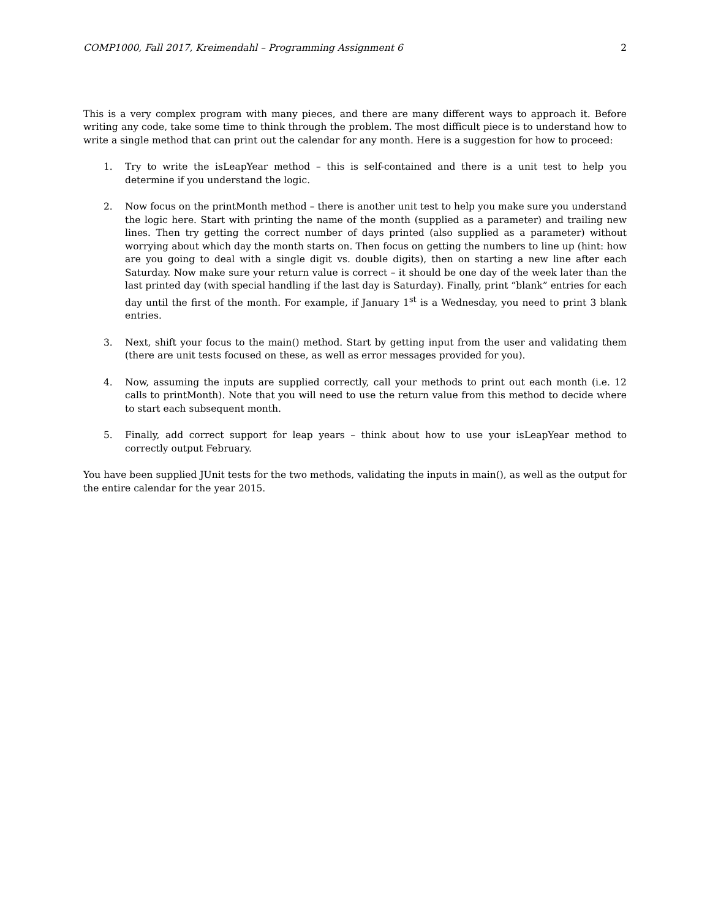COMP1000, Fall 2017, Kreimendahl – Programming Assignment 6 2
This is a very complex program with many pieces, and there are many different ways to approach it. Before writing any code, take some time to think through the problem. The most difficult piece is to understand how to write a single method that can print out the calendar for any month. Here is a suggestion for how to proceed:
1. Try to write the isLeapYear method – this is self-contained and there is a unit test to help you determine if you understand the logic.
2. Now focus on the printMonth method – there is another unit test to help you make sure you understand the logic here. Start with printing the name of the month (supplied as a parameter) and trailing new lines. Then try getting the correct number of days printed (also supplied as a parameter) without worrying about which day the month starts on. Then focus on getting the numbers to line up (hint: how are you going to deal with a single digit vs. double digits), then on starting a new line after each Saturday. Now make sure your return value is correct – it should be one day of the week later than the last printed day (with special handling if the last day is Saturday). Finally, print “blank” entries for each day until the first of the month. For example, if January 1<sup>st</sup> is a Wednesday, you need to print 3 blank entries.
3. Next, shift your focus to the main() method. Start by getting input from the user and validating them (there are unit tests focused on these, as well as error messages provided for you).
4. Now, assuming the inputs are supplied correctly, call your methods to print out each month (i.e. 12 calls to printMonth). Note that you will need to use the return value from this method to decide where to start each subsequent month.
5. Finally, add correct support for leap years – think about how to use your isLeapYear method to correctly output February.
You have been supplied JUnit tests for the two methods, validating the inputs in main(), as well as the output for the entire calendar for the year 2015.